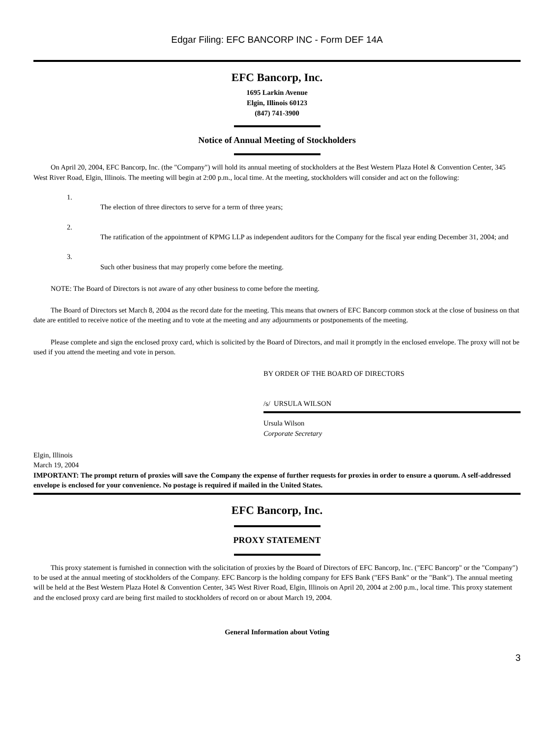Edgar Filing: EFC BANCORP INC - Form DEF 14A
EFC Bancorp, Inc.
1695 Larkin Avenue
Elgin, Illinois 60123
(847) 741-3900
Notice of Annual Meeting of Stockholders
On April 20, 2004, EFC Bancorp, Inc. (the "Company") will hold its annual meeting of stockholders at the Best Western Plaza Hotel & Convention Center, 345 West River Road, Elgin, Illinois. The meeting will begin at 2:00 p.m., local time. At the meeting, stockholders will consider and act on the following:
1.
The election of three directors to serve for a term of three years;
2.
The ratification of the appointment of KPMG LLP as independent auditors for the Company for the fiscal year ending December 31, 2004; and
3.
Such other business that may properly come before the meeting.
NOTE: The Board of Directors is not aware of any other business to come before the meeting.
The Board of Directors set March 8, 2004 as the record date for the meeting. This means that owners of EFC Bancorp common stock at the close of business on that date are entitled to receive notice of the meeting and to vote at the meeting and any adjournments or postponements of the meeting.
Please complete and sign the enclosed proxy card, which is solicited by the Board of Directors, and mail it promptly in the enclosed envelope. The proxy will not be used if you attend the meeting and vote in person.
BY ORDER OF THE BOARD OF DIRECTORS
/s/ URSULA WILSON
Ursula Wilson
Corporate Secretary
Elgin, Illinois
March 19, 2004
IMPORTANT: The prompt return of proxies will save the Company the expense of further requests for proxies in order to ensure a quorum. A self-addressed envelope is enclosed for your convenience. No postage is required if mailed in the United States.
EFC Bancorp, Inc.
PROXY STATEMENT
This proxy statement is furnished in connection with the solicitation of proxies by the Board of Directors of EFC Bancorp, Inc. ("EFC Bancorp" or the "Company") to be used at the annual meeting of stockholders of the Company. EFC Bancorp is the holding company for EFS Bank ("EFS Bank" or the "Bank"). The annual meeting will be held at the Best Western Plaza Hotel & Convention Center, 345 West River Road, Elgin, Illinois on April 20, 2004 at 2:00 p.m., local time. This proxy statement and the enclosed proxy card are being first mailed to stockholders of record on or about March 19, 2004.
General Information about Voting
3